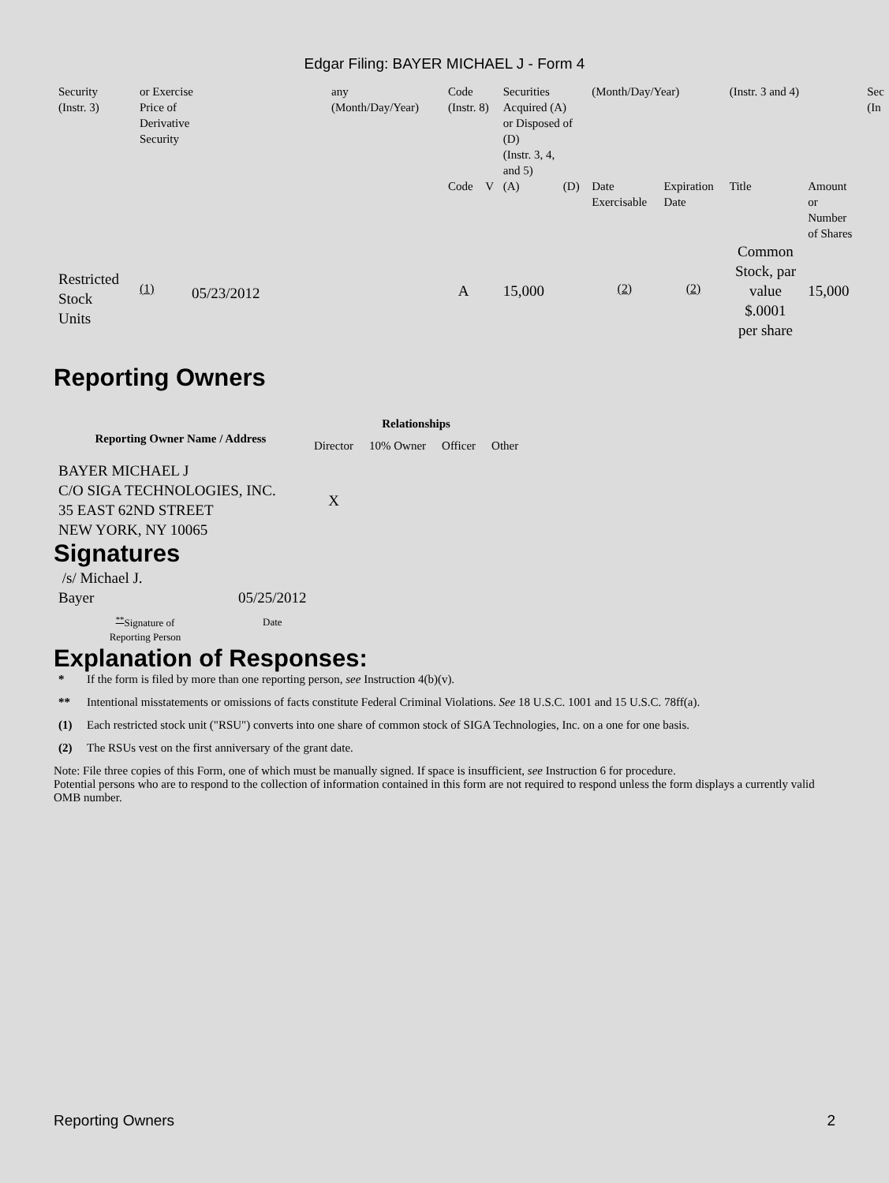Edgar Filing: BAYER MICHAEL J - Form 4
| Security (Instr. 3) | or Exercise Price of Derivative Security | any (Month/Day/Year) | Code (Instr. 8) | | Securities Acquired (A) or Disposed of (D) (Instr. 3, 4, and 5) | | (Month/Day/Year) | | (Instr. 3 and 4) | | Sec (In |
| | | | Code | V | (A) | (D) | Date Exercisable | Expiration Date | Title | Amount or Number of Shares | |
| Restricted Stock Units | <sup>(1)</sup> 05/23/2012 | | A | | 15,000 | | <sup>(2)</sup> | <sup>(2)</sup> | Common Stock, par value $.0001 per share | 15,000 | |
Reporting Owners
| Reporting Owner Name / Address | Relationships | | | |
| --- | --- | --- | --- | --- |
| | Director | 10% Owner | Officer | Other |
| BAYER MICHAEL J C/O SIGA TECHNOLOGIES, INC. 35 EAST 62ND STREET NEW YORK, NY 10065 | X | | | |
Signatures
| /s/ Michael J. Bayer | 05/25/2012 |
| <sup>**</sup> Signature of Reporting Person | Date |
Explanation of Responses:
* If the form is filed by more than one reporting person, see Instruction 4(b)(v).
** Intentional misstatements or omissions of facts constitute Federal Criminal Violations. See 18 U.S.C. 1001 and 15 U.S.C. 78ff(a).
(1) Each restricted stock unit ("RSU") converts into one share of common stock of SIGA Technologies, Inc. on a one for one basis.
(2) The RSUs vest on the first anniversary of the grant date.
Note: File three copies of this Form, one of which must be manually signed. If space is insufficient, see Instruction 6 for procedure.
Potential persons who are to respond to the collection of information contained in this form are not required to respond unless the form displays a currently valid OMB number.
Reporting Owners 2